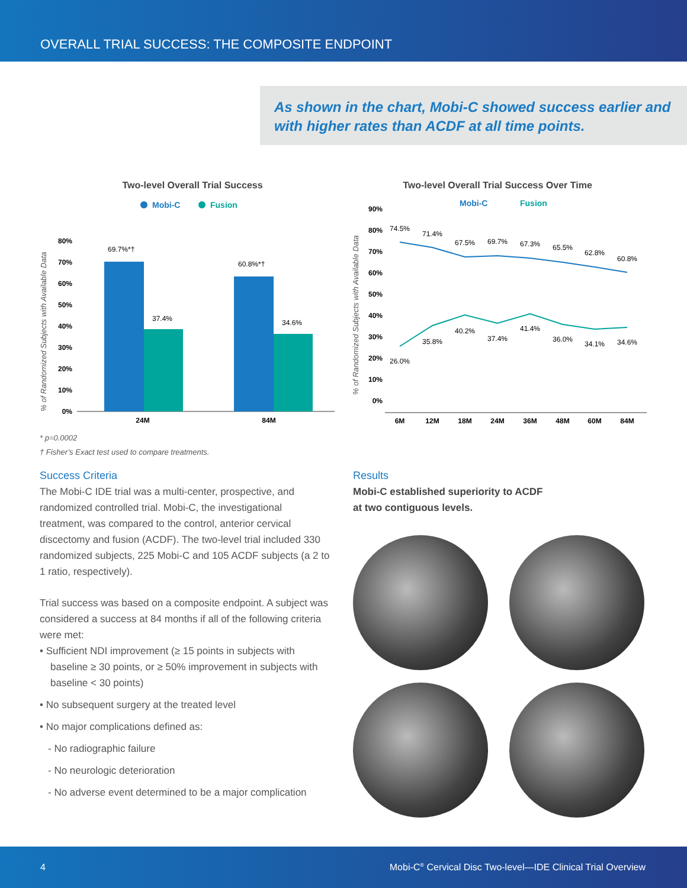OVERALL TRIAL SUCCESS: THE COMPOSITE ENDPOINT
As shown in the chart, Mobi-C showed success earlier and with higher rates than ACDF at all time points.
Two-level Overall Trial Success
Mobi-C
Fusion
% of Randomized Subjects with Available Data
0%
10%
20%
30%
40%
50%
60%
70%
80%
69.7%*†
37.4%
60.8%*†
34.6%
24M
84M
Two-level Overall Trial Success Over Time
Mobi-C
Fusion
% of Randomized Subjects with Available Data
0%
10%
20%
30%
40%
50%
60%
70%
80%
90%
74.5%
71.4%
67.5%
69.7%
67.3%
65.5%
62.8%
60.8%
26.0%
35.8%
40.2%
37.4%
41.4%
36.0%
34.1%
34.6%
6M
12M
18M
24M
36M
48M
60M
84M
* p=0.0002
† Fisher’s Exact test used to compare treatments.
Success Criteria
The Mobi-C IDE trial was a multi-center, prospective, and randomized controlled trial. Mobi-C, the investigational treatment, was compared to the control, anterior cervical discectomy and fusion (ACDF). The two-level trial included 330 randomized subjects, 225 Mobi-C and 105 ACDF subjects (a 2 to 1 ratio, respectively).
Trial success was based on a composite endpoint. A subject was considered a success at 84 months if all of the following criteria were met:
• Sufficient NDI improvement (≥ 15 points in subjects with baseline ≥ 30 points, or ≥ 50% improvement in subjects with baseline < 30 points)
• No subsequent surgery at the treated level
• No major complications defined as:
- No radiographic failure
- No neurologic deterioration
- No adverse event determined to be a major complication
Results
Mobi-C established superiority to ACDF
at two contiguous levels.
4 Mobi-C<sup>®</sup> Cervical Disc Two-level—IDE Clinical Trial Overview